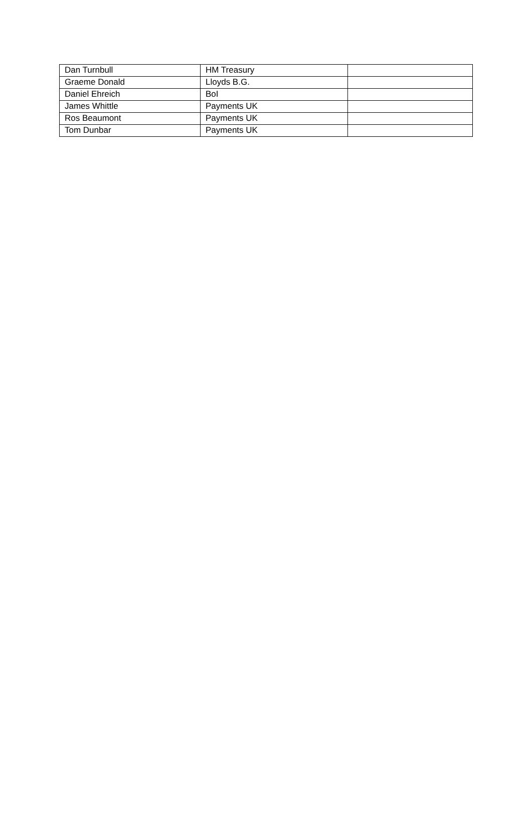| Dan Turnbull | HM Treasury | |
| Graeme Donald | Lloyds B.G. | |
| Daniel Ehreich | BoI | |
| James Whittle | Payments UK | |
| Ros Beaumont | Payments UK | |
| Tom Dunbar | Payments UK | |